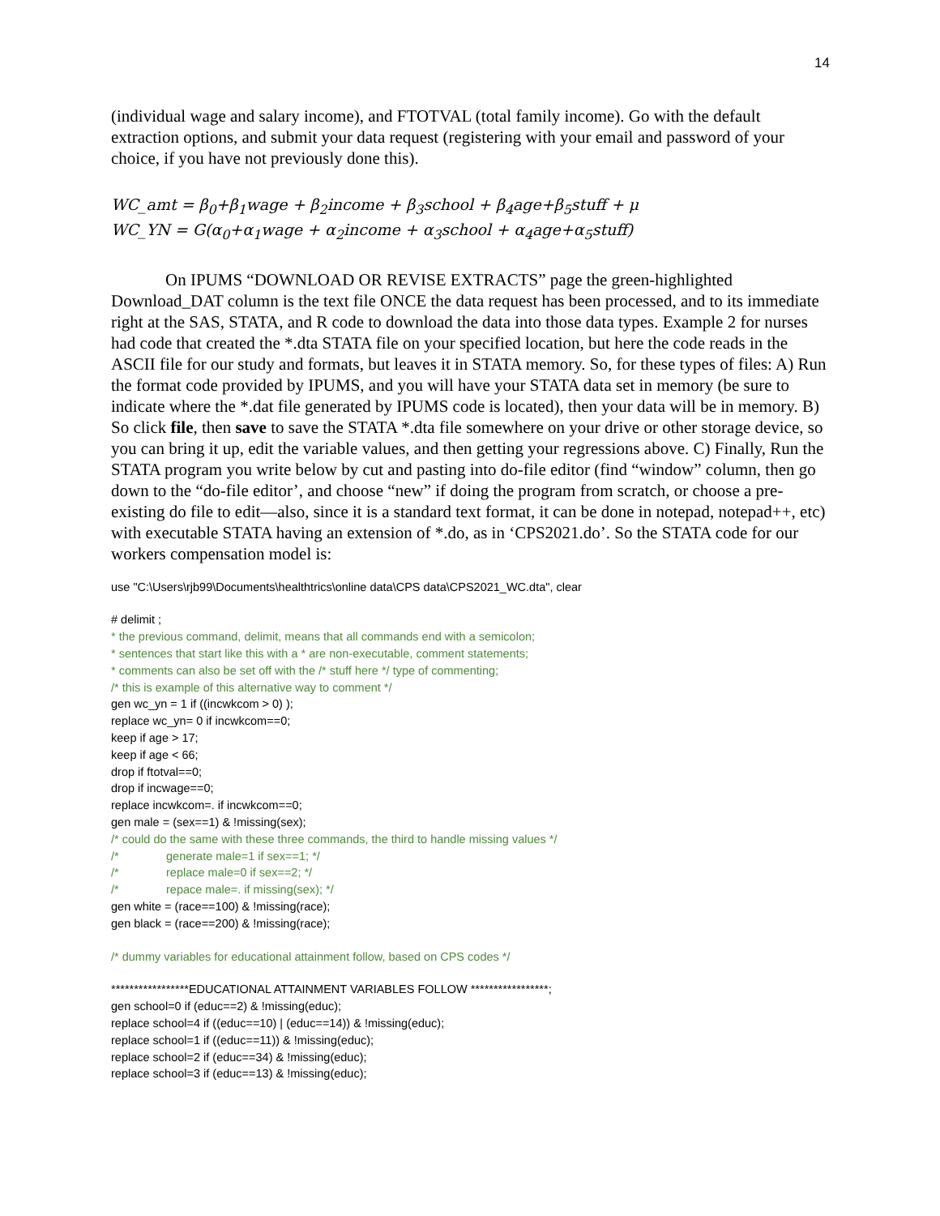14
(individual wage and salary income), and FTOTVAL (total family income). Go with the default extraction options, and submit your data request (registering with your email and password of your choice, if you have not previously done this).
WC_amt = β<sub>0</sub>+β<sub>1</sub>wage + β<sub>2</sub>income + β<sub>3</sub>school + β<sub>4</sub>age+β<sub>5</sub>stuff + μ
WC_YN = G(α<sub>0</sub>+α<sub>1</sub>wage + α<sub>2</sub>income + α<sub>3</sub>school + α<sub>4</sub>age+α<sub>5</sub>stuff)
On IPUMS “DOWNLOAD OR REVISE EXTRACTS” page the green-highlighted Download_DAT column is the text file ONCE the data request has been processed, and to its immediate right at the SAS, STATA, and R code to download the data into those data types. Example 2 for nurses had code that created the *.dta STATA file on your specified location, but here the code reads in the ASCII file for our study and formats, but leaves it in STATA memory. So, for these types of files: A) Run the format code provided by IPUMS, and you will have your STATA data set in memory (be sure to indicate where the *.dat file generated by IPUMS code is located), then your data will be in memory. B) So click file, then save to save the STATA *.dta file somewhere on your drive or other storage device, so you can bring it up, edit the variable values, and then getting your regressions above. C) Finally, Run the STATA program you write below by cut and pasting into do-file editor (find “window” column, then go down to the “do-file editor’, and choose “new” if doing the program from scratch, or choose a pre-existing do file to edit—also, since it is a standard text format, it can be done in notepad, notepad++, etc) with executable STATA having an extension of *.do, as in ‘CPS2021.do’. So the STATA code for our workers compensation model is:
use "C:\Users\rjb99\Documents\healthtrics\online data\CPS data\CPS2021_WC.dta", clear
# delimit ;
* the previous command, delimit, means that all commands end with a semicolon;
* sentences that start like this with a * are non-executable, comment statements;
* comments can also be set off with the /* stuff here */ type of commenting;
/* this is example of this alternative way to comment */
gen wc_yn = 1 if ((incwkcom > 0) );
replace wc_yn= 0 if incwkcom==0;
keep if age > 17;
keep if age < 66;
drop if ftotval==0;
drop if incwage==0;
replace incwkcom=. if incwkcom==0;
gen male = (sex==1) & !missing(sex);
/* could do the same with these three commands, the third to handle missing values */
/* generate male=1 if sex==1; */
/* replace male=0 if sex==2; */
/* repace male=. if missing(sex); */
gen white = (race==100) & !missing(race);
gen black = (race==200) & !missing(race);
/* dummy variables for educational attainment follow, based on CPS codes */
*****************EDUCATIONAL ATTAINMENT VARIABLES FOLLOW *****************;
gen school=0 if (educ==2) & !missing(educ);
replace school=4 if ((educ==10) | (educ==14)) & !missing(educ);
replace school=1 if ((educ==11)) & !missing(educ);
replace school=2 if (educ==34) & !missing(educ);
replace school=3 if (educ==13) & !missing(educ);